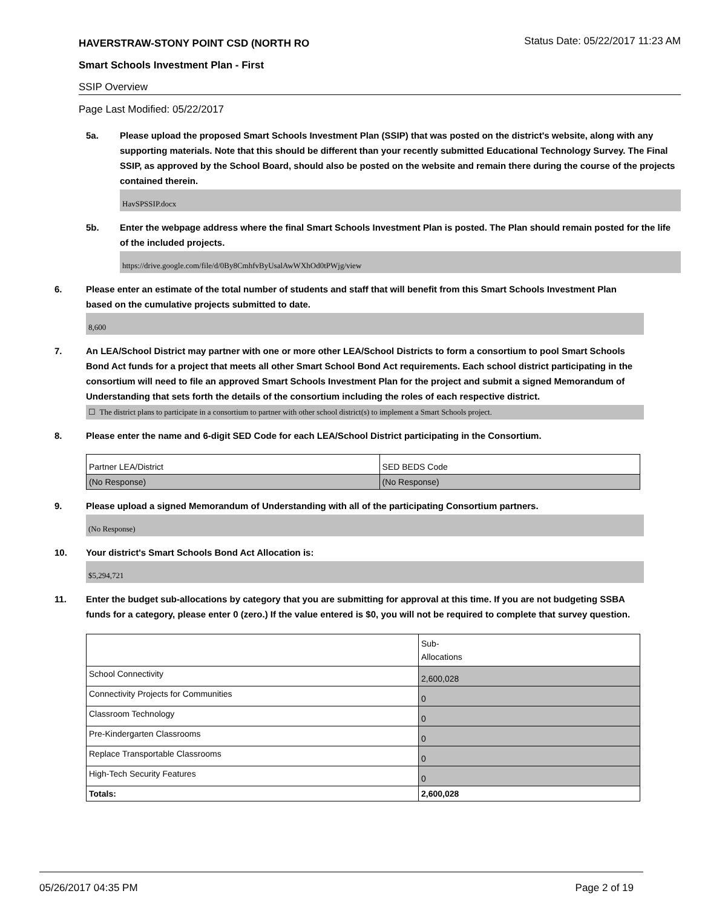HAVERSTRAW-STONY POINT CSD (NORTH RO Status Date: 05/22/2017 11:23 AM
Smart Schools Investment Plan - First
SSIP Overview
Page Last Modified: 05/22/2017
5a. Please upload the proposed Smart Schools Investment Plan (SSIP) that was posted on the district's website, along with any supporting materials. Note that this should be different than your recently submitted Educational Technology Survey. The Final SSIP, as approved by the School Board, should also be posted on the website and remain there during the course of the projects contained therein.
HavSPSSIP.docx
5b. Enter the webpage address where the final Smart Schools Investment Plan is posted. The Plan should remain posted for the life of the included projects.
https://drive.google.com/file/d/0By8CmhfvByUsalAwWXhOd0tPWjg/view
6. Please enter an estimate of the total number of students and staff that will benefit from this Smart Schools Investment Plan based on the cumulative projects submitted to date.
8,600
7. An LEA/School District may partner with one or more other LEA/School Districts to form a consortium to pool Smart Schools Bond Act funds for a project that meets all other Smart School Bond Act requirements. Each school district participating in the consortium will need to file an approved Smart Schools Investment Plan for the project and submit a signed Memorandum of Understanding that sets forth the details of the consortium including the roles of each respective district.
☐ The district plans to participate in a consortium to partner with other school district(s) to implement a Smart Schools project.
8. Please enter the name and 6-digit SED Code for each LEA/School District participating in the Consortium.
| Partner LEA/District | SED BEDS Code |
| (No Response) | (No Response) |
9. Please upload a signed Memorandum of Understanding with all of the participating Consortium partners.
(No Response)
10. Your district's Smart Schools Bond Act Allocation is:
$5,294,721
11. Enter the budget sub-allocations by category that you are submitting for approval at this time. If you are not budgeting SSBA funds for a category, please enter 0 (zero.) If the value entered is $0, you will not be required to complete that survey question.
| | Sub- Allocations |
| School Connectivity | 2,600,028 |
| Connectivity Projects for Communities | 0 |
| Classroom Technology | 0 |
| Pre-Kindergarten Classrooms | 0 |
| Replace Transportable Classrooms | 0 |
| High-Tech Security Features | 0 |
| Totals: | 2,600,028 |
05/26/2017 04:35 PM Page 2 of 19